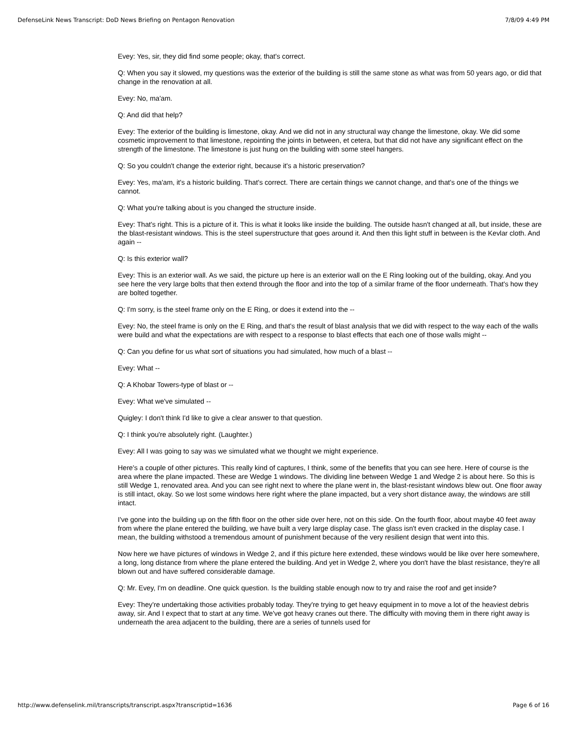DefenseLink News Transcript: DoD News Briefing on Pentagon Renovation 7/8/09 4:49 PM
Evey: Yes, sir, they did find some people; okay, that's correct.
Q: When you say it slowed, my questions was the exterior of the building is still the same stone as what was from 50 years ago, or did that change in the renovation at all.
Evey: No, ma'am.
Q: And did that help?
Evey: The exterior of the building is limestone, okay. And we did not in any structural way change the limestone, okay. We did some cosmetic improvement to that limestone, repointing the joints in between, et cetera, but that did not have any significant effect on the strength of the limestone. The limestone is just hung on the building with some steel hangers.
Q: So you couldn't change the exterior right, because it's a historic preservation?
Evey: Yes, ma'am, it's a historic building. That's correct. There are certain things we cannot change, and that's one of the things we cannot.
Q: What you're talking about is you changed the structure inside.
Evey: That's right. This is a picture of it. This is what it looks like inside the building. The outside hasn't changed at all, but inside, these are the blast-resistant windows. This is the steel superstructure that goes around it. And then this light stuff in between is the Kevlar cloth. And again --
Q: Is this exterior wall?
Evey: This is an exterior wall. As we said, the picture up here is an exterior wall on the E Ring looking out of the building, okay. And you see here the very large bolts that then extend through the floor and into the top of a similar frame of the floor underneath. That's how they are bolted together.
Q: I'm sorry, is the steel frame only on the E Ring, or does it extend into the --
Evey: No, the steel frame is only on the E Ring, and that's the result of blast analysis that we did with respect to the way each of the walls were build and what the expectations are with respect to a response to blast effects that each one of those walls might --
Q: Can you define for us what sort of situations you had simulated, how much of a blast --
Evey: What --
Q: A Khobar Towers-type of blast or --
Evey: What we've simulated --
Quigley: I don't think I'd like to give a clear answer to that question.
Q: I think you're absolutely right. (Laughter.)
Evey: All I was going to say was we simulated what we thought we might experience.
Here's a couple of other pictures. This really kind of captures, I think, some of the benefits that you can see here. Here of course is the area where the plane impacted. These are Wedge 1 windows. The dividing line between Wedge 1 and Wedge 2 is about here. So this is still Wedge 1, renovated area. And you can see right next to where the plane went in, the blast-resistant windows blew out. One floor away is still intact, okay. So we lost some windows here right where the plane impacted, but a very short distance away, the windows are still intact.
I've gone into the building up on the fifth floor on the other side over here, not on this side. On the fourth floor, about maybe 40 feet away from where the plane entered the building, we have built a very large display case. The glass isn't even cracked in the display case. I mean, the building withstood a tremendous amount of punishment because of the very resilient design that went into this.
Now here we have pictures of windows in Wedge 2, and if this picture here extended, these windows would be like over here somewhere, a long, long distance from where the plane entered the building. And yet in Wedge 2, where you don't have the blast resistance, they're all blown out and have suffered considerable damage.
Q: Mr. Evey, I'm on deadline. One quick question. Is the building stable enough now to try and raise the roof and get inside?
Evey: They're undertaking those activities probably today. They're trying to get heavy equipment in to move a lot of the heaviest debris away, sir. And I expect that to start at any time. We've got heavy cranes out there. The difficulty with moving them in there right away is underneath the area adjacent to the building, there are a series of tunnels used for
http://www.defenselink.mil/transcripts/transcript.aspx?transcriptid=1636 Page 6 of 16